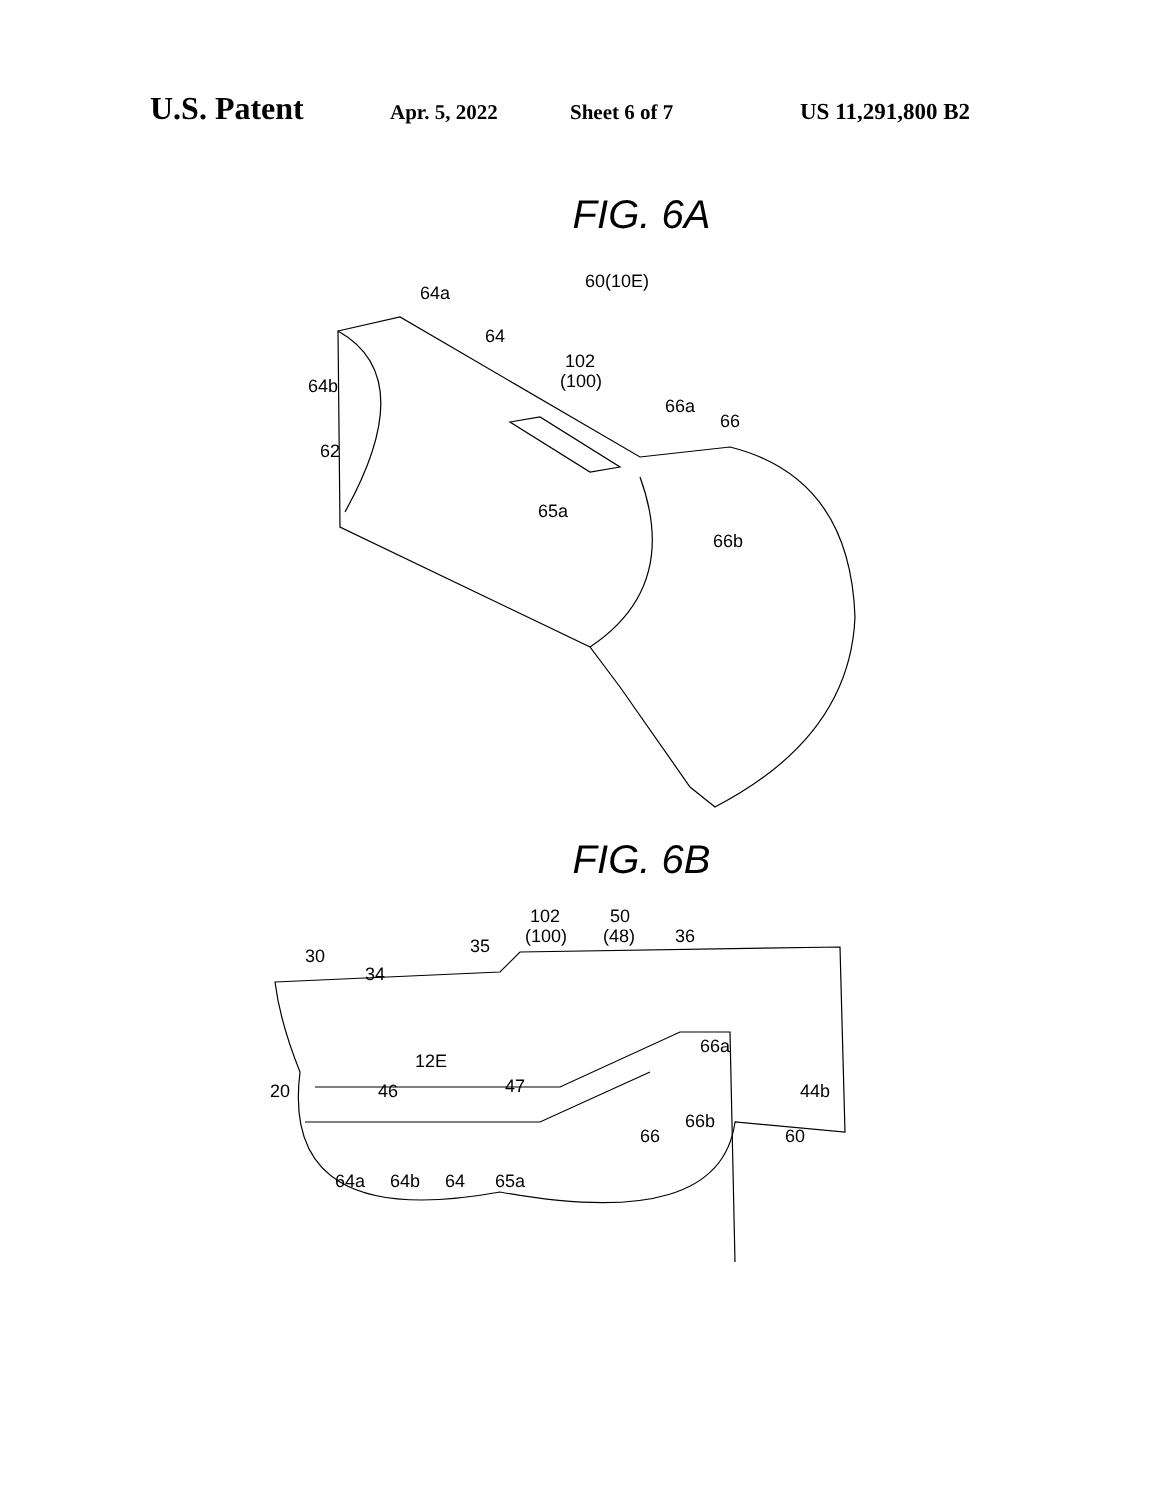U.S. Patent Apr. 5, 2022 Sheet 6 of 7 US 11,291,800 B2
FIG. 6A
60(10E)
64a
64
102
(100)
64b
66a
66
62
65a
66b
FIG. 6B
30
34
35
102
(100)
50
(48)
36
66a
12E
20
46
47
44b
66b
66
60
64a
64b
64
65a